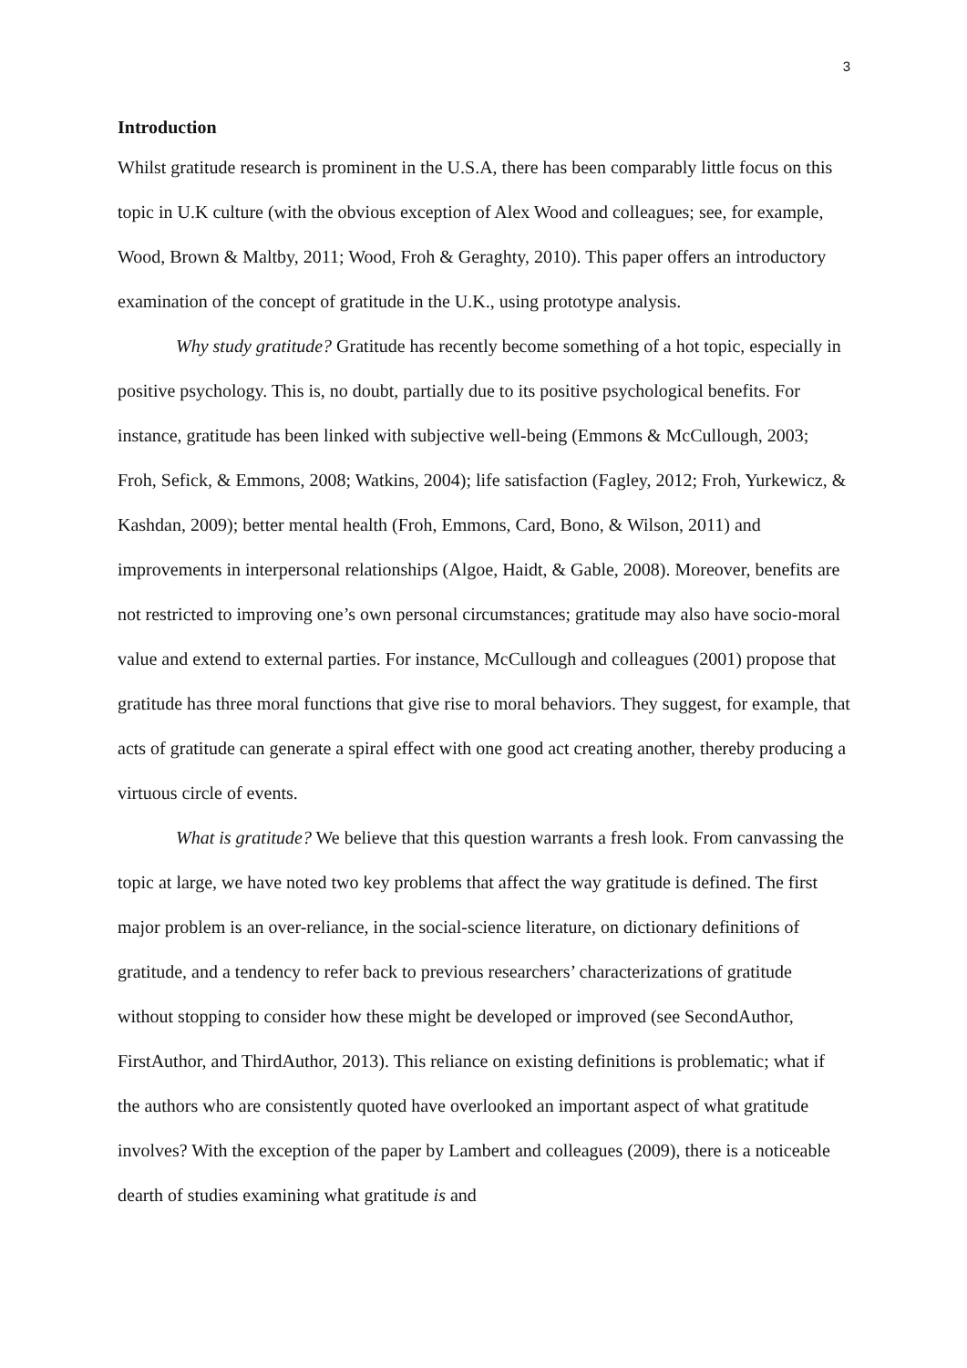3
Introduction
Whilst gratitude research is prominent in the U.S.A, there has been comparably little focus on this topic in U.K culture (with the obvious exception of Alex Wood and colleagues; see, for example, Wood, Brown & Maltby, 2011; Wood, Froh & Geraghty, 2010). This paper offers an introductory examination of the concept of gratitude in the U.K., using prototype analysis.
Why study gratitude? Gratitude has recently become something of a hot topic, especially in positive psychology. This is, no doubt, partially due to its positive psychological benefits. For instance, gratitude has been linked with subjective well-being (Emmons & McCullough, 2003; Froh, Sefick, & Emmons, 2008; Watkins, 2004); life satisfaction (Fagley, 2012; Froh, Yurkewicz, & Kashdan, 2009); better mental health (Froh, Emmons, Card, Bono, & Wilson, 2011) and improvements in interpersonal relationships (Algoe, Haidt, & Gable, 2008). Moreover, benefits are not restricted to improving one’s own personal circumstances; gratitude may also have socio-moral value and extend to external parties. For instance, McCullough and colleagues (2001) propose that gratitude has three moral functions that give rise to moral behaviors. They suggest, for example, that acts of gratitude can generate a spiral effect with one good act creating another, thereby producing a virtuous circle of events.
What is gratitude? We believe that this question warrants a fresh look. From canvassing the topic at large, we have noted two key problems that affect the way gratitude is defined. The first major problem is an over-reliance, in the social-science literature, on dictionary definitions of gratitude, and a tendency to refer back to previous researchers’ characterizations of gratitude without stopping to consider how these might be developed or improved (see SecondAuthor, FirstAuthor, and ThirdAuthor, 2013). This reliance on existing definitions is problematic; what if the authors who are consistently quoted have overlooked an important aspect of what gratitude involves? With the exception of the paper by Lambert and colleagues (2009), there is a noticeable dearth of studies examining what gratitude is and